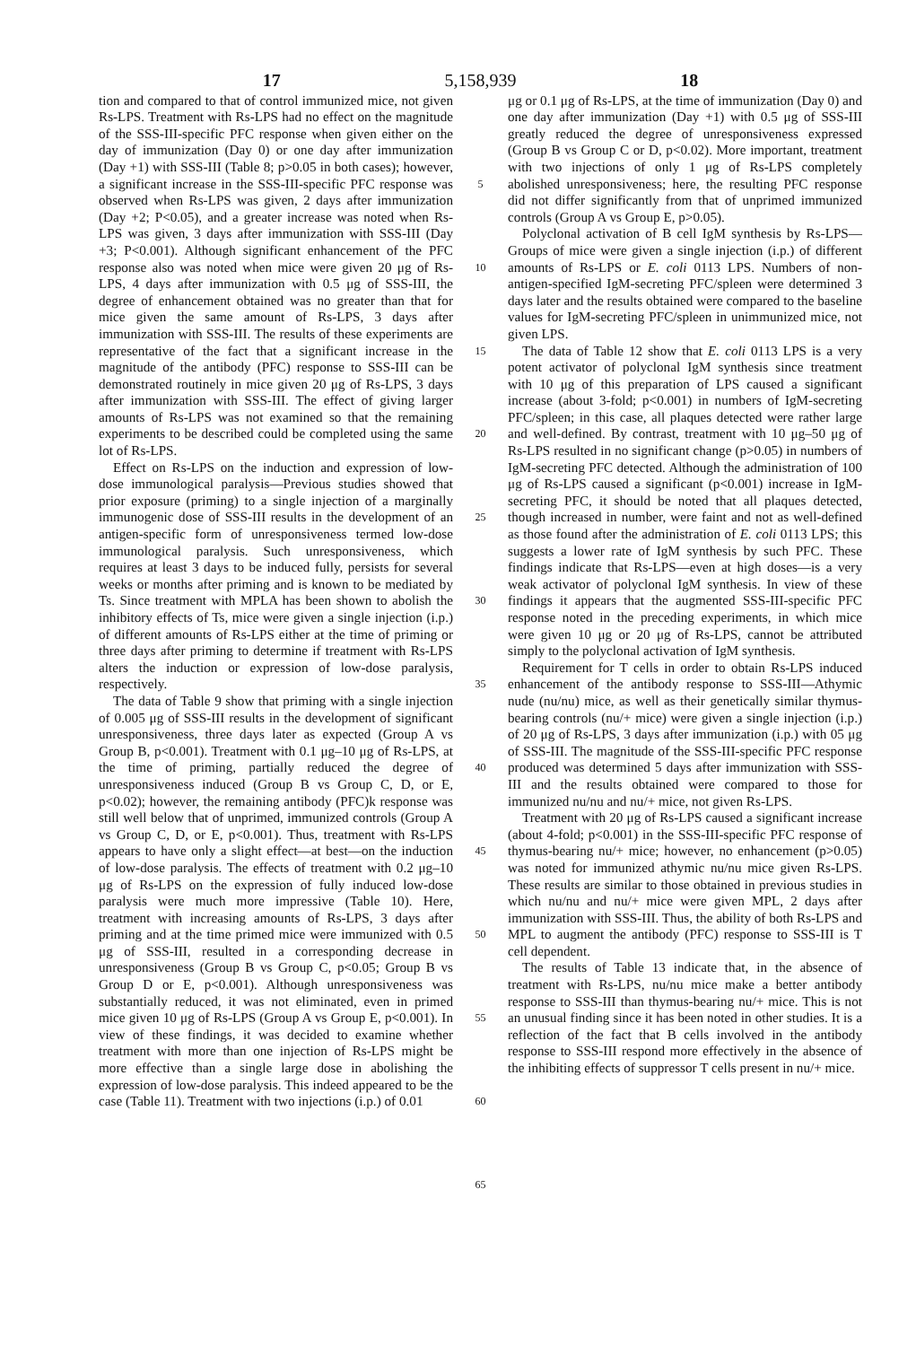17 5,158,939 18
tion and compared to that of control immunized mice, not given Rs-LPS. Treatment with Rs-LPS had no effect on the magnitude of the SSS-III-specific PFC response when given either on the day of immunization (Day 0) or one day after immunization (Day +1) with SSS-III (Table 8; p>0.05 in both cases); however, a significant increase in the SSS-III-specific PFC response was observed when Rs-LPS was given, 2 days after immunization (Day +2; P<0.05), and a greater increase was noted when Rs-LPS was given, 3 days after immunization with SSS-III (Day +3; P<0.001). Although significant enhancement of the PFC response also was noted when mice were given 20 μg of Rs-LPS, 4 days after immunization with 0.5 μg of SSS-III, the degree of enhancement obtained was no greater than that for mice given the same amount of Rs-LPS, 3 days after immunization with SSS-III. The results of these experiments are representative of the fact that a significant increase in the magnitude of the antibody (PFC) response to SSS-III can be demonstrated routinely in mice given 20 μg of Rs-LPS, 3 days after immunization with SSS-III. The effect of giving larger amounts of Rs-LPS was not examined so that the remaining experiments to be described could be completed using the same lot of Rs-LPS.
Effect on Rs-LPS on the induction and expression of low-dose immunological paralysis—Previous studies showed that prior exposure (priming) to a single injection of a marginally immunogenic dose of SSS-III results in the development of an antigen-specific form of unresponsiveness termed low-dose immunological paralysis. Such unresponsiveness, which requires at least 3 days to be induced fully, persists for several weeks or months after priming and is known to be mediated by Ts. Since treatment with MPLA has been shown to abolish the inhibitory effects of Ts, mice were given a single injection (i.p.) of different amounts of Rs-LPS either at the time of priming or three days after priming to determine if treatment with Rs-LPS alters the induction or expression of low-dose paralysis, respectively.
The data of Table 9 show that priming with a single injection of 0.005 μg of SSS-III results in the development of significant unresponsiveness, three days later as expected (Group A vs Group B, p<0.001). Treatment with 0.1 μg–10 μg of Rs-LPS, at the time of priming, partially reduced the degree of unresponsiveness induced (Group B vs Group C, D, or E, p<0.02); however, the remaining antibody (PFC)k response was still well below that of unprimed, immunized controls (Group A vs Group C, D, or E, p<0.001). Thus, treatment with Rs-LPS appears to have only a slight effect—at best—on the induction of low-dose paralysis. The effects of treatment with 0.2 μg–10 μg of Rs-LPS on the expression of fully induced low-dose paralysis were much more impressive (Table 10). Here, treatment with increasing amounts of Rs-LPS, 3 days after priming and at the time primed mice were immunized with 0.5 μg of SSS-III, resulted in a corresponding decrease in unresponsiveness (Group B vs Group C, p<0.05; Group B vs Group D or E, p<0.001). Although unresponsiveness was substantially reduced, it was not eliminated, even in primed mice given 10 μg of Rs-LPS (Group A vs Group E, p<0.001). In view of these findings, it was decided to examine whether treatment with more than one injection of Rs-LPS might be more effective than a single large dose in abolishing the expression of low-dose paralysis. This indeed appeared to be the case (Table 11). Treatment with two injections (i.p.) of 0.01
5
10
15
20
25
30
35
40
45
50
55
60
65
μg or 0.1 μg of Rs-LPS, at the time of immunization (Day 0) and one day after immunization (Day +1) with 0.5 μg of SSS-III greatly reduced the degree of unresponsiveness expressed (Group B vs Group C or D, p<0.02). More important, treatment with two injections of only 1 μg of Rs-LPS completely abolished unresponsiveness; here, the resulting PFC response did not differ significantly from that of unprimed immunized controls (Group A vs Group E, p>0.05).
Polyclonal activation of B cell IgM synthesis by Rs-LPS—Groups of mice were given a single injection (i.p.) of different amounts of Rs-LPS or E. coli 0113 LPS. Numbers of non-antigen-specified IgM-secreting PFC/spleen were determined 3 days later and the results obtained were compared to the baseline values for IgM-secreting PFC/spleen in unimmunized mice, not given LPS.
The data of Table 12 show that E. coli 0113 LPS is a very potent activator of polyclonal IgM synthesis since treatment with 10 μg of this preparation of LPS caused a significant increase (about 3-fold; p<0.001) in numbers of IgM-secreting PFC/spleen; in this case, all plaques detected were rather large and well-defined. By contrast, treatment with 10 μg–50 μg of Rs-LPS resulted in no significant change (p>0.05) in numbers of IgM-secreting PFC detected. Although the administration of 100 μg of Rs-LPS caused a significant (p<0.001) increase in IgM-secreting PFC, it should be noted that all plaques detected, though increased in number, were faint and not as well-defined as those found after the administration of E. coli 0113 LPS; this suggests a lower rate of IgM synthesis by such PFC. These findings indicate that Rs-LPS—even at high doses—is a very weak activator of polyclonal IgM synthesis. In view of these findings it appears that the augmented SSS-III-specific PFC response noted in the preceding experiments, in which mice were given 10 μg or 20 μg of Rs-LPS, cannot be attributed simply to the polyclonal activation of IgM synthesis.
Requirement for T cells in order to obtain Rs-LPS induced enhancement of the antibody response to SSS-III—Athymic nude (nu/nu) mice, as well as their genetically similar thymus-bearing controls (nu/+ mice) were given a single injection (i.p.) of 20 μg of Rs-LPS, 3 days after immunization (i.p.) with 05 μg of SSS-III. The magnitude of the SSS-III-specific PFC response produced was determined 5 days after immunization with SSS-III and the results obtained were compared to those for immunized nu/nu and nu/+ mice, not given Rs-LPS.
Treatment with 20 μg of Rs-LPS caused a significant increase (about 4-fold; p<0.001) in the SSS-III-specific PFC response of thymus-bearing nu/+ mice; however, no enhancement (p>0.05) was noted for immunized athymic nu/nu mice given Rs-LPS. These results are similar to those obtained in previous studies in which nu/nu and nu/+ mice were given MPL, 2 days after immunization with SSS-III. Thus, the ability of both Rs-LPS and MPL to augment the antibody (PFC) response to SSS-III is T cell dependent.
The results of Table 13 indicate that, in the absence of treatment with Rs-LPS, nu/nu mice make a better antibody response to SSS-III than thymus-bearing nu/+ mice. This is not an unusual finding since it has been noted in other studies. It is a reflection of the fact that B cells involved in the antibody response to SSS-III respond more effectively in the absence of the inhibiting effects of suppressor T cells present in nu/+ mice.